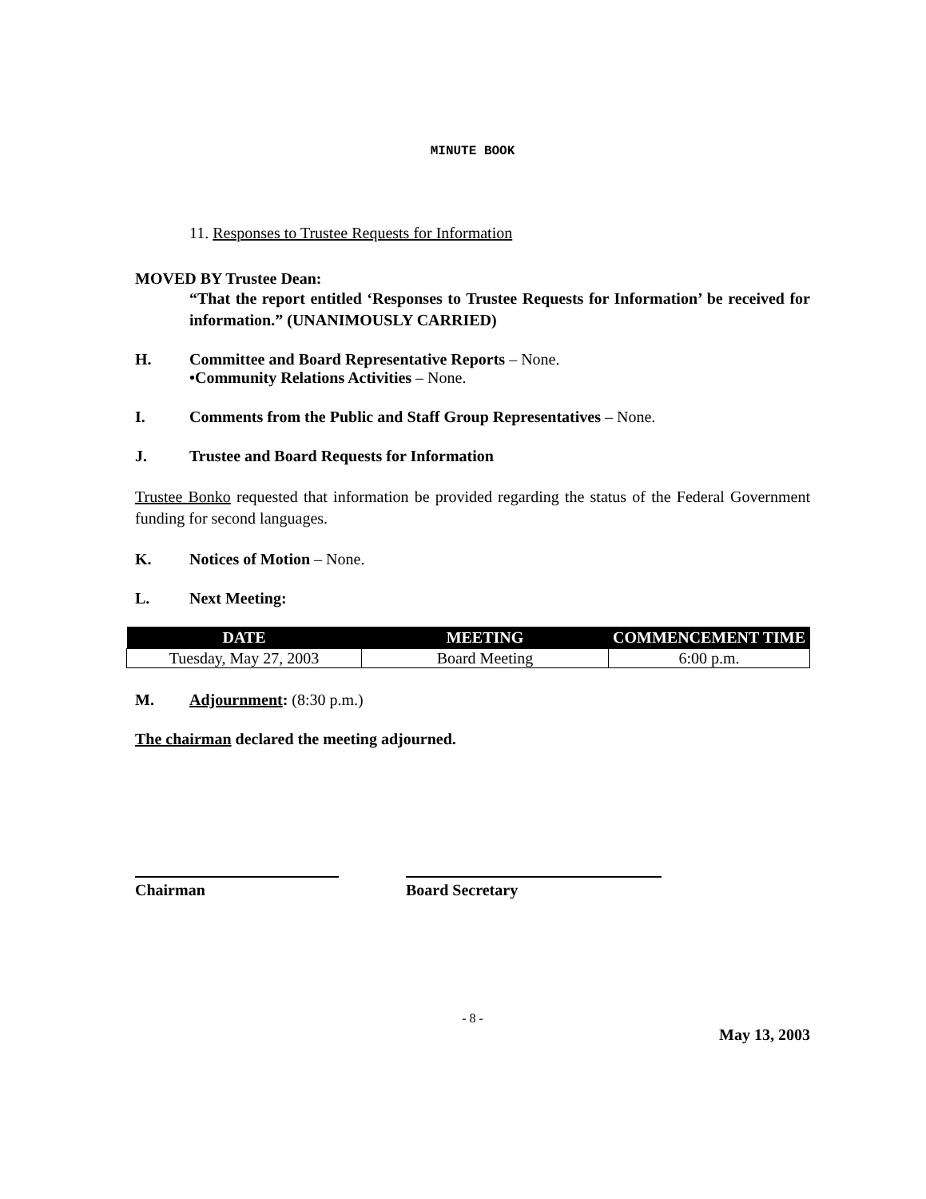MINUTE BOOK
11. Responses to Trustee Requests for Information
MOVED BY Trustee Dean:
“That the report entitled ‘Responses to Trustee Requests for Information’ be received for information.” (UNANIMOUSLY CARRIED)
H. Committee and Board Representative Reports – None.
•Community Relations Activities – None.
I. Comments from the Public and Staff Group Representatives – None.
J. Trustee and Board Requests for Information
Trustee Bonko requested that information be provided regarding the status of the Federal Government funding for second languages.
K. Notices of Motion – None.
L. Next Meeting:
| DATE | MEETING | COMMENCEMENT TIME |
| --- | --- | --- |
| Tuesday, May 27, 2003 | Board Meeting | 6:00 p.m. |
M. Adjournment: (8:30 p.m.)
The chairman declared the meeting adjourned.
Chairman Board Secretary
- 8 -
May 13, 2003